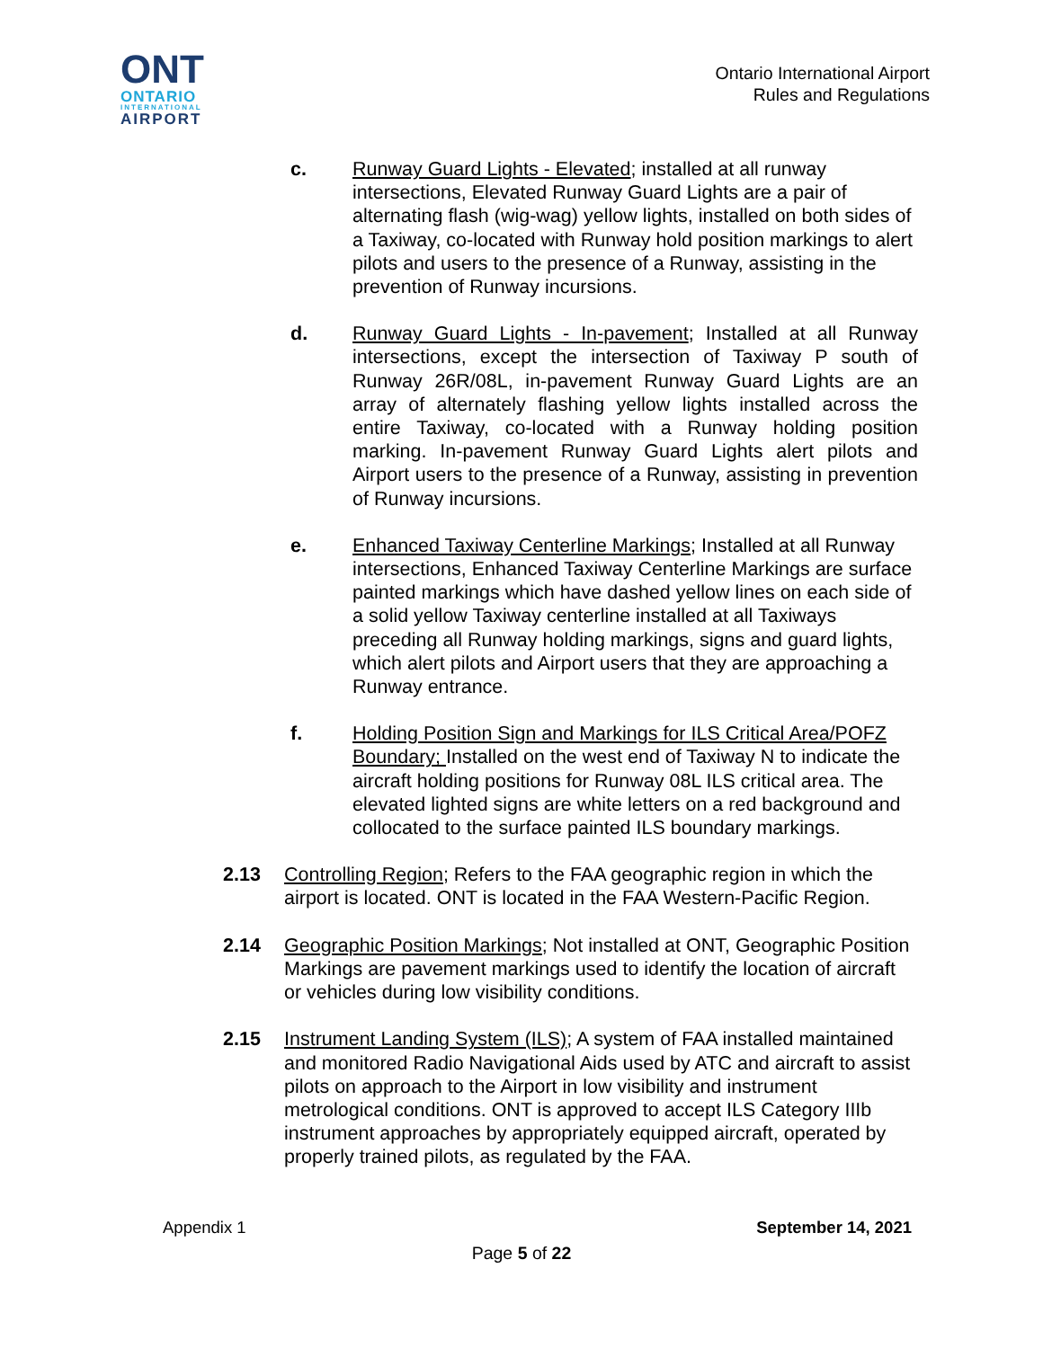ONT
ONTARIO
INTERNATIONAL
AIRPORT
Ontario International Airport
Rules and Regulations
c. Runway Guard Lights - Elevated; installed at all runway intersections, Elevated Runway Guard Lights are a pair of alternating flash (wig-wag) yellow lights, installed on both sides of a Taxiway, co-located with Runway hold position markings to alert pilots and users to the presence of a Runway, assisting in the prevention of Runway incursions.
d. Runway Guard Lights - In-pavement; Installed at all Runway intersections, except the intersection of Taxiway P south of Runway 26R/08L, in-pavement Runway Guard Lights are an array of alternately flashing yellow lights installed across the entire Taxiway, co-located with a Runway holding position marking. In-pavement Runway Guard Lights alert pilots and Airport users to the presence of a Runway, assisting in prevention of Runway incursions.
e. Enhanced Taxiway Centerline Markings; Installed at all Runway intersections, Enhanced Taxiway Centerline Markings are surface painted markings which have dashed yellow lines on each side of a solid yellow Taxiway centerline installed at all Taxiways preceding all Runway holding markings, signs and guard lights, which alert pilots and Airport users that they are approaching a Runway entrance.
f. Holding Position Sign and Markings for ILS Critical Area/POFZ Boundary; Installed on the west end of Taxiway N to indicate the aircraft holding positions for Runway 08L ILS critical area. The elevated lighted signs are white letters on a red background and collocated to the surface painted ILS boundary markings.
2.13 Controlling Region; Refers to the FAA geographic region in which the airport is located. ONT is located in the FAA Western-Pacific Region.
2.14 Geographic Position Markings; Not installed at ONT, Geographic Position Markings are pavement markings used to identify the location of aircraft or vehicles during low visibility conditions.
2.15 Instrument Landing System (ILS); A system of FAA installed maintained and monitored Radio Navigational Aids used by ATC and aircraft to assist pilots on approach to the Airport in low visibility and instrument metrological conditions. ONT is approved to accept ILS Category IIIb instrument approaches by appropriately equipped aircraft, operated by properly trained pilots, as regulated by the FAA.
Appendix 1 September 14, 2021
Page 5 of 22